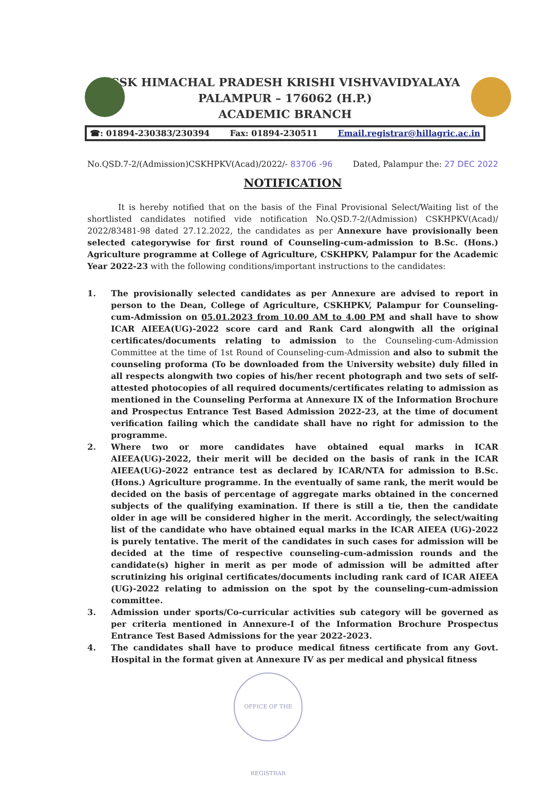CSK HIMACHAL PRADESH KRISHI VISHVAVIDYALAYA
PALAMPUR – 176062 (H.P.)
ACADEMIC BRANCH
☎: 01894-230383/230394 Fax: 01894-230511 Email.registrar@hillagric.ac.in
No.QSD.7-2/(Admission)CSKHPKV(Acad)/2022/- 83706 -96 Dated, Palampur the: 27 DEC 2022
NOTIFICATION
It is hereby notified that on the basis of the Final Provisional Select/Waiting list of the shortlisted candidates notified vide notification No.QSD.7-2/(Admission) CSKHPKV(Acad)/ 2022/83481-98 dated 27.12.2022, the candidates as per Annexure have provisionally been selected categorywise for first round of Counseling-cum-admission to B.Sc. (Hons.) Agriculture programme at College of Agriculture, CSKHPKV, Palampur for the Academic Year 2022-23 with the following conditions/important instructions to the candidates:
1. The provisionally selected candidates as per Annexure are advised to report in person to the Dean, College of Agriculture, CSKHPKV, Palampur for Counseling-cum-Admission on 05.01.2023 from 10.00 AM to 4.00 PM and shall have to show ICAR AIEEA(UG)-2022 score card and Rank Card alongwith all the original certificates/documents relating to admission to the Counseling-cum-Admission Committee at the time of 1st Round of Counseling-cum-Admission and also to submit the counseling proforma (To be downloaded from the University website) duly filled in all respects alongwith two copies of his/her recent photograph and two sets of self-attested photocopies of all required documents/certificates relating to admission as mentioned in the Counseling Performa at Annexure IX of the Information Brochure and Prospectus Entrance Test Based Admission 2022-23, at the time of document verification failing which the candidate shall have no right for admission to the programme.
2. Where two or more candidates have obtained equal marks in ICAR AIEEA(UG)-2022, their merit will be decided on the basis of rank in the ICAR AIEEA(UG)-2022 entrance test as declared by ICAR/NTA for admission to B.Sc. (Hons.) Agriculture programme. In the eventually of same rank, the merit would be decided on the basis of percentage of aggregate marks obtained in the concerned subjects of the qualifying examination. If there is still a tie, then the candidate older in age will be considered higher in the merit. Accordingly, the select/waiting list of the candidate who have obtained equal marks in the ICAR AIEEA (UG)-2022 is purely tentative. The merit of the candidates in such cases for admission will be decided at the time of respective counseling-cum-admission rounds and the candidate(s) higher in merit as per mode of admission will be admitted after scrutinizing his original certificates/documents including rank card of ICAR AIEEA (UG)-2022 relating to admission on the spot by the counseling-cum-admission committee.
3. Admission under sports/Co-curricular activities sub category will be governed as per criteria mentioned in Annexure-I of the Information Brochure Prospectus Entrance Test Based Admissions for the year 2022-2023.
4. The candidates shall have to produce medical fitness certificate from any Govt. Hospital in the format given at Annexure IV as per medical and physical fitness
OFFICE OF THE REGISTRAR